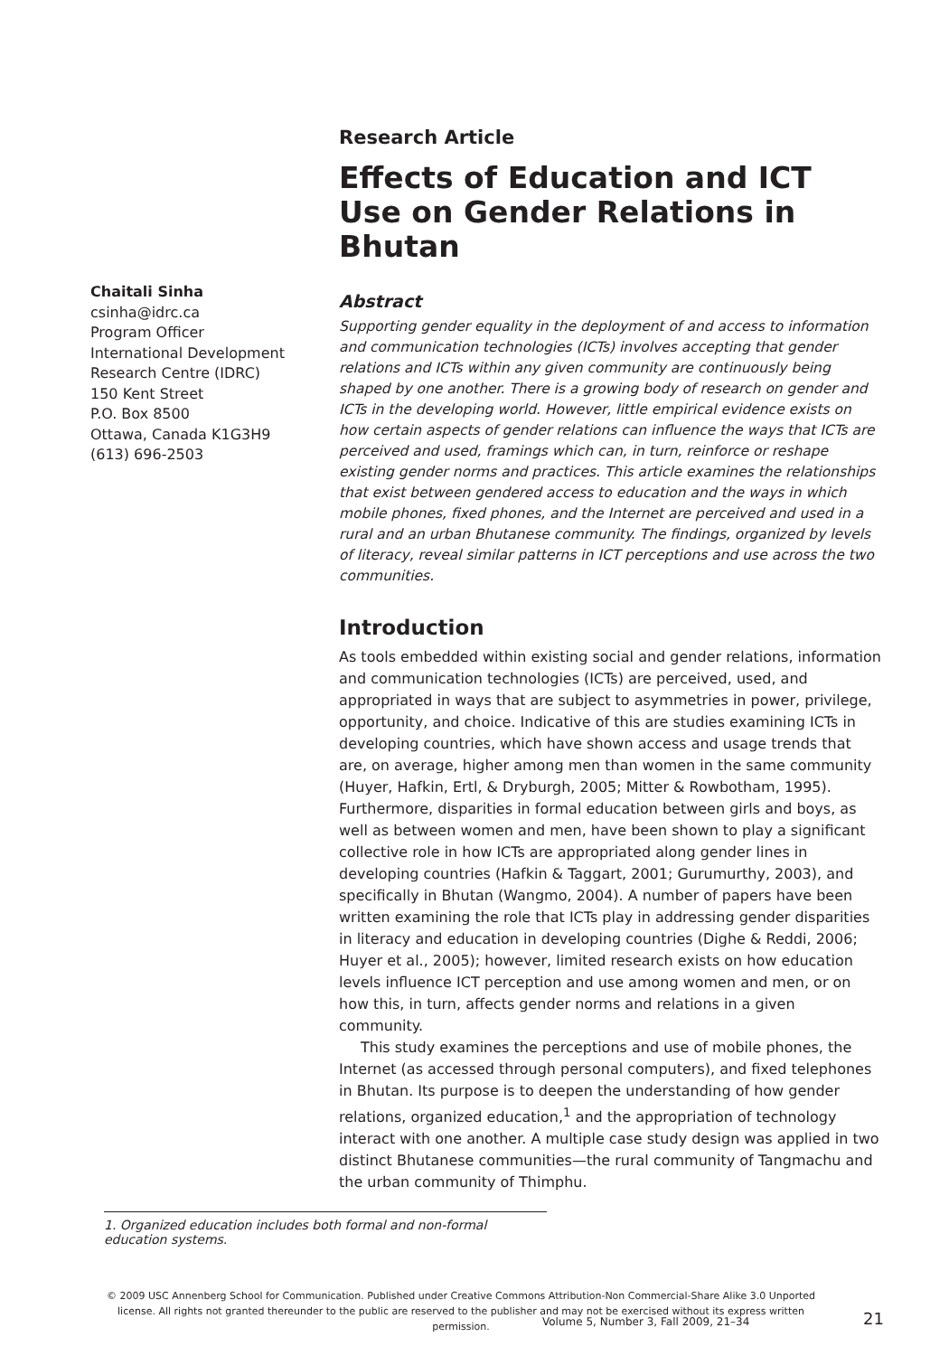Chaitali Sinha
csinha@idrc.ca
Program Officer
International Development Research Centre (IDRC)
150 Kent Street
P.O. Box 8500
Ottawa, Canada K1G3H9
(613) 696-2503
Research Article
Effects of Education and ICT Use on Gender Relations in Bhutan
Abstract
Supporting gender equality in the deployment of and access to information and communication technologies (ICTs) involves accepting that gender relations and ICTs within any given community are continuously being shaped by one another. There is a growing body of research on gender and ICTs in the developing world. However, little empirical evidence exists on how certain aspects of gender relations can influence the ways that ICTs are perceived and used, framings which can, in turn, reinforce or reshape existing gender norms and practices. This article examines the relationships that exist between gendered access to education and the ways in which mobile phones, fixed phones, and the Internet are perceived and used in a rural and an urban Bhutanese community. The findings, organized by levels of literacy, reveal similar patterns in ICT perceptions and use across the two communities.
Introduction
As tools embedded within existing social and gender relations, information and communication technologies (ICTs) are perceived, used, and appropriated in ways that are subject to asymmetries in power, privilege, opportunity, and choice. Indicative of this are studies examining ICTs in developing countries, which have shown access and usage trends that are, on average, higher among men than women in the same community (Huyer, Hafkin, Ertl, & Dryburgh, 2005; Mitter & Rowbotham, 1995). Furthermore, disparities in formal education between girls and boys, as well as between women and men, have been shown to play a significant collective role in how ICTs are appropriated along gender lines in developing countries (Hafkin & Taggart, 2001; Gurumurthy, 2003), and specifically in Bhutan (Wangmo, 2004). A number of papers have been written examining the role that ICTs play in addressing gender disparities in literacy and education in developing countries (Dighe & Reddi, 2006; Huyer et al., 2005); however, limited research exists on how education levels influence ICT perception and use among women and men, or on how this, in turn, affects gender norms and relations in a given community.
This study examines the perceptions and use of mobile phones, the Internet (as accessed through personal computers), and fixed telephones in Bhutan. Its purpose is to deepen the understanding of how gender relations, organized education,<sup>1</sup> and the appropriation of technology interact with one another. A multiple case study design was applied in two distinct Bhutanese communities—the rural community of Tangmachu and the urban community of Thimphu.
1. Organized education includes both formal and non-formal education systems.
© 2009 USC Annenberg School for Communication. Published under Creative Commons Attribution-Non Commercial-Share Alike 3.0 Unported license. All rights not granted thereunder to the public are reserved to the publisher and may not be exercised without its express written permission.
Volume 5, Number 3, Fall 2009, 21–34
21